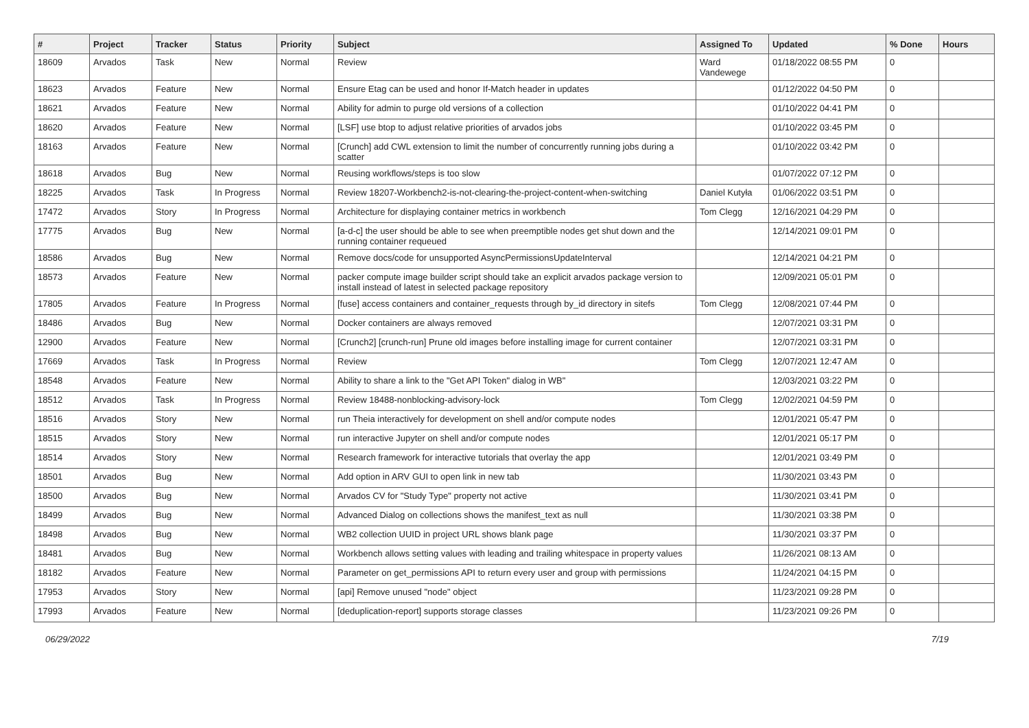| # | Project | Tracker | Status | Priority | Subject | Assigned To | Updated | % Done | Hours |
| --- | --- | --- | --- | --- | --- | --- | --- | --- | --- |
| 18609 | Arvados | Task | New | Normal | Review | Ward Vandewege | 01/18/2022 08:55 PM | 0 | |
| 18623 | Arvados | Feature | New | Normal | Ensure Etag can be used and honor If-Match header in updates | | 01/12/2022 04:50 PM | 0 | |
| 18621 | Arvados | Feature | New | Normal | Ability for admin to purge old versions of a collection | | 01/10/2022 04:41 PM | 0 | |
| 18620 | Arvados | Feature | New | Normal | [LSF] use btop to adjust relative priorities of arvados jobs | | 01/10/2022 03:45 PM | 0 | |
| 18163 | Arvados | Feature | New | Normal | [Crunch] add CWL extension to limit the number of concurrently running jobs during a scatter | | 01/10/2022 03:42 PM | 0 | |
| 18618 | Arvados | Bug | New | Normal | Reusing workflows/steps is too slow | | 01/07/2022 07:12 PM | 0 | |
| 18225 | Arvados | Task | In Progress | Normal | Review 18207-Workbench2-is-not-clearing-the-project-content-when-switching | Daniel Kutyła | 01/06/2022 03:51 PM | 0 | |
| 17472 | Arvados | Story | In Progress | Normal | Architecture for displaying container metrics in workbench | Tom Clegg | 12/16/2021 04:29 PM | 0 | |
| 17775 | Arvados | Bug | New | Normal | [a-d-c] the user should be able to see when preemptible nodes get shut down and the running container requeued | | 12/14/2021 09:01 PM | 0 | |
| 18586 | Arvados | Bug | New | Normal | Remove docs/code for unsupported AsyncPermissionsUpdateInterval | | 12/14/2021 04:21 PM | 0 | |
| 18573 | Arvados | Feature | New | Normal | packer compute image builder script should take an explicit arvados package version to install instead of latest in selected package repository | | 12/09/2021 05:01 PM | 0 | |
| 17805 | Arvados | Feature | In Progress | Normal | [fuse] access containers and container_requests through by_id directory in sitefs | Tom Clegg | 12/08/2021 07:44 PM | 0 | |
| 18486 | Arvados | Bug | New | Normal | Docker containers are always removed | | 12/07/2021 03:31 PM | 0 | |
| 12900 | Arvados | Feature | New | Normal | [Crunch2] [crunch-run] Prune old images before installing image for current container | | 12/07/2021 03:31 PM | 0 | |
| 17669 | Arvados | Task | In Progress | Normal | Review | Tom Clegg | 12/07/2021 12:47 AM | 0 | |
| 18548 | Arvados | Feature | New | Normal | Ability to share a link to the "Get API Token" dialog in WB" | | 12/03/2021 03:22 PM | 0 | |
| 18512 | Arvados | Task | In Progress | Normal | Review 18488-nonblocking-advisory-lock | Tom Clegg | 12/02/2021 04:59 PM | 0 | |
| 18516 | Arvados | Story | New | Normal | run Theia interactively for development on shell and/or compute nodes | | 12/01/2021 05:47 PM | 0 | |
| 18515 | Arvados | Story | New | Normal | run interactive Jupyter on shell and/or compute nodes | | 12/01/2021 05:17 PM | 0 | |
| 18514 | Arvados | Story | New | Normal | Research framework for interactive tutorials that overlay the app | | 12/01/2021 03:49 PM | 0 | |
| 18501 | Arvados | Bug | New | Normal | Add option in ARV GUI to open link in new tab | | 11/30/2021 03:43 PM | 0 | |
| 18500 | Arvados | Bug | New | Normal | Arvados CV for "Study Type" property not active | | 11/30/2021 03:41 PM | 0 | |
| 18499 | Arvados | Bug | New | Normal | Advanced Dialog on collections shows the manifest_text as null | | 11/30/2021 03:38 PM | 0 | |
| 18498 | Arvados | Bug | New | Normal | WB2 collection UUID in project URL shows blank page | | 11/30/2021 03:37 PM | 0 | |
| 18481 | Arvados | Bug | New | Normal | Workbench allows setting values with leading and trailing whitespace in property values | | 11/26/2021 08:13 AM | 0 | |
| 18182 | Arvados | Feature | New | Normal | Parameter on get_permissions API to return every user and group with permissions | | 11/24/2021 04:15 PM | 0 | |
| 17953 | Arvados | Story | New | Normal | [api] Remove unused "node" object | | 11/23/2021 09:28 PM | 0 | |
| 17993 | Arvados | Feature | New | Normal | [deduplication-report] supports storage classes | | 11/23/2021 09:26 PM | 0 | |
06/29/2022 7/19